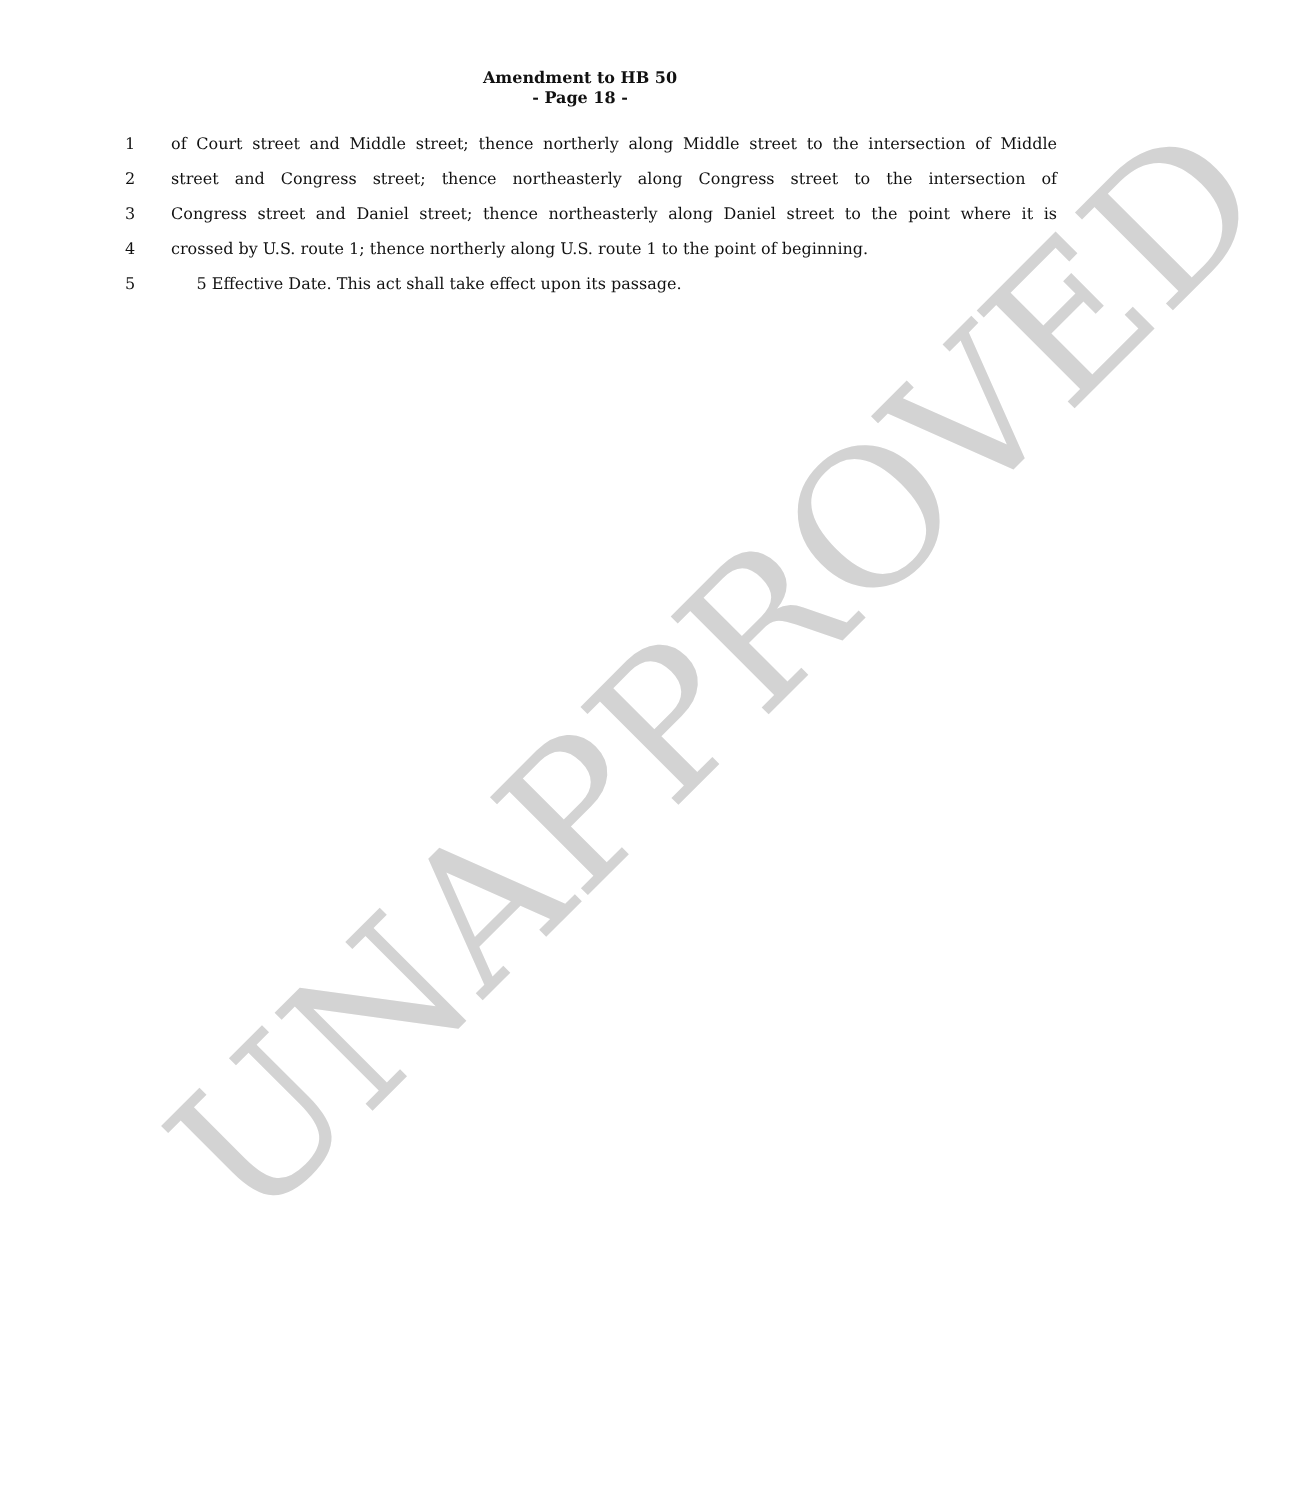Amendment to HB 50
- Page 18 -
1 of Court street and Middle street; thence northerly along Middle street to the intersection of Middle
2 street and Congress street; thence northeasterly along Congress street to the intersection of
3 Congress street and Daniel street; thence northeasterly along Daniel street to the point where it is
4 crossed by U.S. route 1; thence northerly along U.S. route 1 to the point of beginning.
5 5 Effective Date. This act shall take effect upon its passage.
UNAPPROVED